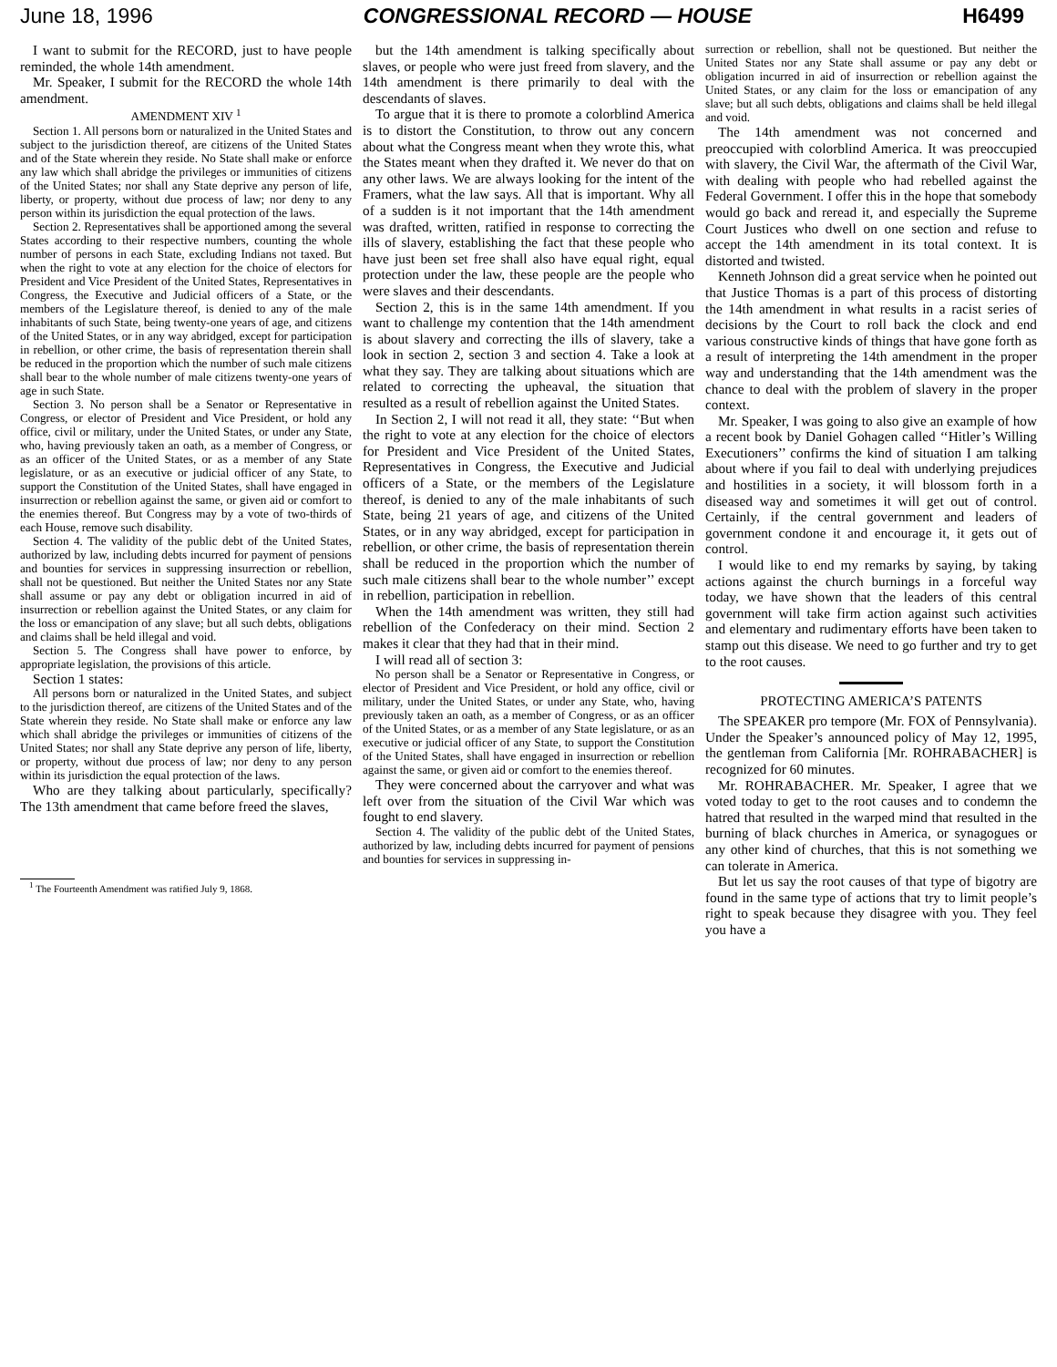June 18, 1996 CONGRESSIONAL RECORD — HOUSE H6499
I want to submit for the RECORD, just to have people reminded, the whole 14th amendment.
Mr. Speaker, I submit for the RECORD the whole 14th amendment.
AMENDMENT XIV <sup>1</sup>
Section 1. All persons born or naturalized in the United States and subject to the jurisdiction thereof, are citizens of the United States and of the State wherein they reside. No State shall make or enforce any law which shall abridge the privileges or immunities of citizens of the United States; nor shall any State deprive any person of life, liberty, or property, without due process of law; nor deny to any person within its jurisdiction the equal protection of the laws.
Section 2. Representatives shall be apportioned among the several States according to their respective numbers, counting the whole number of persons in each State, excluding Indians not taxed. But when the right to vote at any election for the choice of electors for President and Vice President of the United States, Representatives in Congress, the Executive and Judicial officers of a State, or the members of the Legislature thereof, is denied to any of the male inhabitants of such State, being twenty-one years of age, and citizens of the United States, or in any way abridged, except for participation in rebellion, or other crime, the basis of representation therein shall be reduced in the proportion which the number of such male citizens shall bear to the whole number of male citizens twenty-one years of age in such State.
Section 3. No person shall be a Senator or Representative in Congress, or elector of President and Vice President, or hold any office, civil or military, under the United States, or under any State, who, having previously taken an oath, as a member of Congress, or as an officer of the United States, or as a member of any State legislature, or as an executive or judicial officer of any State, to support the Constitution of the United States, shall have engaged in insurrection or rebellion against the same, or given aid or comfort to the enemies thereof. But Congress may by a vote of two-thirds of each House, remove such disability.
Section 4. The validity of the public debt of the United States, authorized by law, including debts incurred for payment of pensions and bounties for services in suppressing insurrection or rebellion, shall not be questioned. But neither the United States nor any State shall assume or pay any debt or obligation incurred in aid of insurrection or rebellion against the United States, or any claim for the loss or emancipation of any slave; but all such debts, obligations and claims shall be held illegal and void.
Section 5. The Congress shall have power to enforce, by appropriate legislation, the provisions of this article.
Section 1 states:
All persons born or naturalized in the United States, and subject to the jurisdiction thereof, are citizens of the United States and of the State wherein they reside. No State shall make or enforce any law which shall abridge the privileges or immunities of citizens of the United States; nor shall any State deprive any person of life, liberty, or property, without due process of law; nor deny to any person within its jurisdiction the equal protection of the laws.
Who are they talking about particularly, specifically? The 13th amendment that came before freed the slaves,
<sup>1</sup> The Fourteenth Amendment was ratified July 9, 1868.
but the 14th amendment is talking specifically about slaves, or people who were just freed from slavery, and the 14th amendment is there primarily to deal with the descendants of slaves.
To argue that it is there to promote a colorblind America is to distort the Constitution, to throw out any concern about what the Congress meant when they wrote this, what the States meant when they drafted it. We never do that on any other laws. We are always looking for the intent of the Framers, what the law says. All that is important. Why all of a sudden is it not important that the 14th amendment was drafted, written, ratified in response to correcting the ills of slavery, establishing the fact that these people who have just been set free shall also have equal right, equal protection under the law, these people are the people who were slaves and their descendants.
Section 2, this is in the same 14th amendment. If you want to challenge my contention that the 14th amendment is about slavery and correcting the ills of slavery, take a look in section 2, section 3 and section 4. Take a look at what they say. They are talking about situations which are related to correcting the upheaval, the situation that resulted as a result of rebellion against the United States.
In Section 2, I will not read it all, they state: ‘‘But when the right to vote at any election for the choice of electors for President and Vice President of the United States, Representatives in Congress, the Executive and Judicial officers of a State, or the members of the Legislature thereof, is denied to any of the male inhabitants of such State, being 21 years of age, and citizens of the United States, or in any way abridged, except for participation in rebellion, or other crime, the basis of representation therein shall be reduced in the proportion which the number of such male citizens shall bear to the whole number’’ except in rebellion, participation in rebellion.
When the 14th amendment was written, they still had rebellion of the Confederacy on their mind. Section 2 makes it clear that they had that in their mind.
I will read all of section 3:
No person shall be a Senator or Representative in Congress, or elector of President and Vice President, or hold any office, civil or military, under the United States, or under any State, who, having previously taken an oath, as a member of Congress, or as an officer of the United States, or as a member of any State legislature, or as an executive or judicial officer of any State, to support the Constitution of the United States, shall have engaged in insurrection or rebellion against the same, or given aid or comfort to the enemies thereof.
They were concerned about the carryover and what was left over from the situation of the Civil War which was fought to end slavery.
Section 4. The validity of the public debt of the United States, authorized by law, including debts incurred for payment of pensions and bounties for services in suppressing in-
surrection or rebellion, shall not be questioned. But neither the United States nor any State shall assume or pay any debt or obligation incurred in aid of insurrection or rebellion against the United States, or any claim for the loss or emancipation of any slave; but all such debts, obligations and claims shall be held illegal and void.
The 14th amendment was not concerned and preoccupied with colorblind America. It was preoccupied with slavery, the Civil War, the aftermath of the Civil War, with dealing with people who had rebelled against the Federal Government. I offer this in the hope that somebody would go back and reread it, and especially the Supreme Court Justices who dwell on one section and refuse to accept the 14th amendment in its total context. It is distorted and twisted.
Kenneth Johnson did a great service when he pointed out that Justice Thomas is a part of this process of distorting the 14th amendment in what results in a racist series of decisions by the Court to roll back the clock and end various constructive kinds of things that have gone forth as a result of interpreting the 14th amendment in the proper way and understanding that the 14th amendment was the chance to deal with the problem of slavery in the proper context.
Mr. Speaker, I was going to also give an example of how a recent book by Daniel Gohagen called ‘‘Hitler’s Willing Executioners’’ confirms the kind of situation I am talking about where if you fail to deal with underlying prejudices and hostilities in a society, it will blossom forth in a diseased way and sometimes it will get out of control. Certainly, if the central government and leaders of government condone it and encourage it, it gets out of control.
I would like to end my remarks by saying, by taking actions against the church burnings in a forceful way today, we have shown that the leaders of this central government will take firm action against such activities and elementary and rudimentary efforts have been taken to stamp out this disease. We need to go further and try to get to the root causes.
PROTECTING AMERICA’S PATENTS
The SPEAKER pro tempore (Mr. FOX of Pennsylvania). Under the Speaker’s announced policy of May 12, 1995, the gentleman from California [Mr. ROHRABACHER] is recognized for 60 minutes.
Mr. ROHRABACHER. Mr. Speaker, I agree that we voted today to get to the root causes and to condemn the hatred that resulted in the warped mind that resulted in the burning of black churches in America, or synagogues or any other kind of churches, that this is not something we can tolerate in America.
But let us say the root causes of that type of bigotry are found in the same type of actions that try to limit people’s right to speak because they disagree with you. They feel you have a